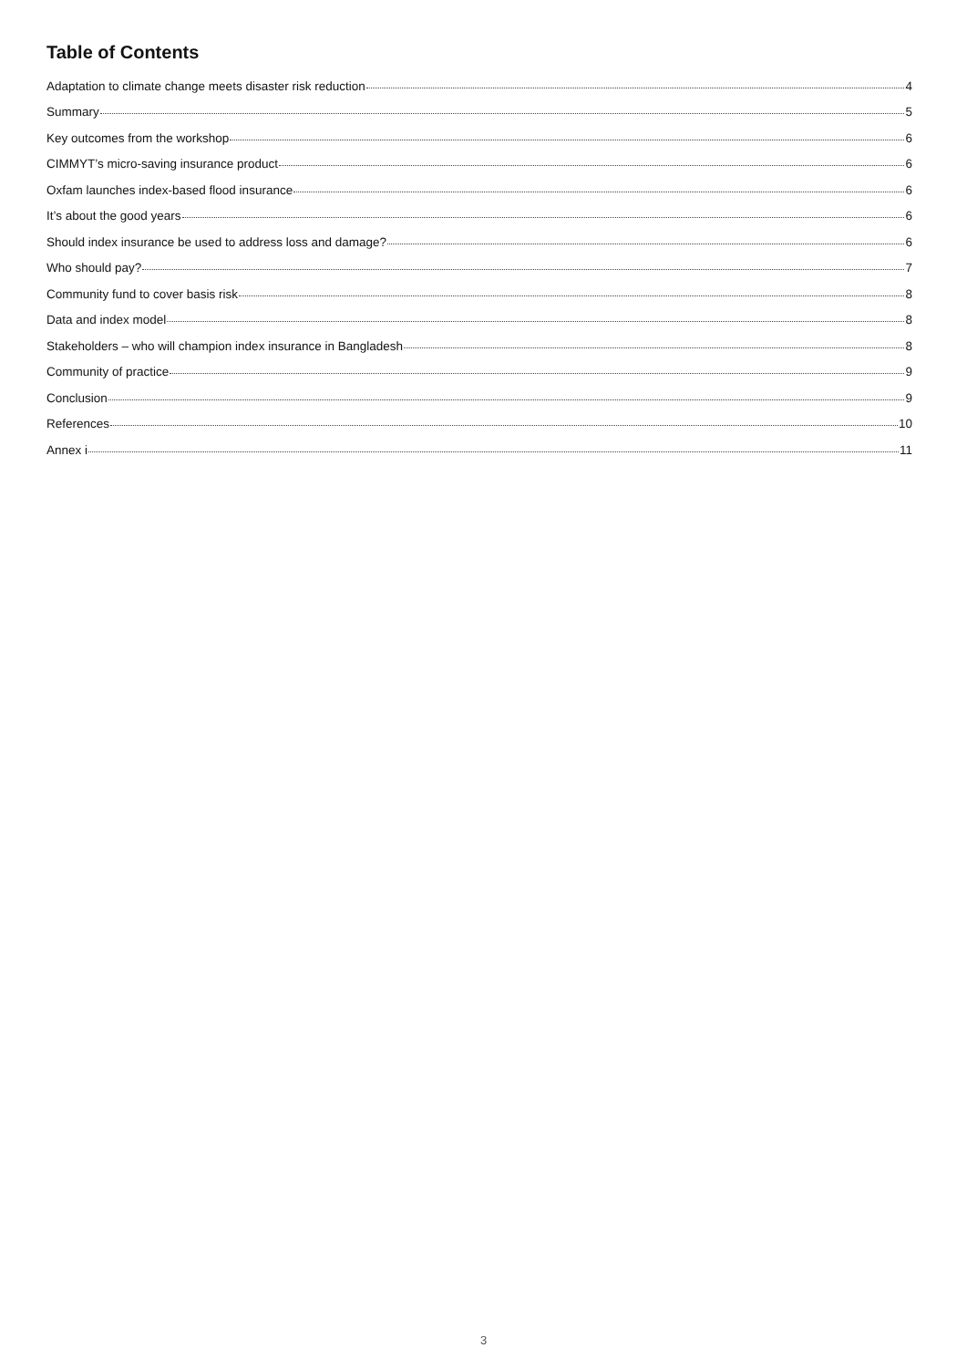Table of Contents
Adaptation to climate change meets disaster risk reduction 4
Summary 5
Key outcomes from the workshop 6
CIMMYT’s micro-saving insurance product 6
Oxfam launches index-based flood insurance 6
It’s about the good years 6
Should index insurance be used to address loss and damage? 6
Who should pay? 7
Community fund to cover basis risk 8
Data and index model 8
Stakeholders – who will champion index insurance in Bangladesh 8
Community of practice 9
Conclusion 9
References 10
Annex i 11
3